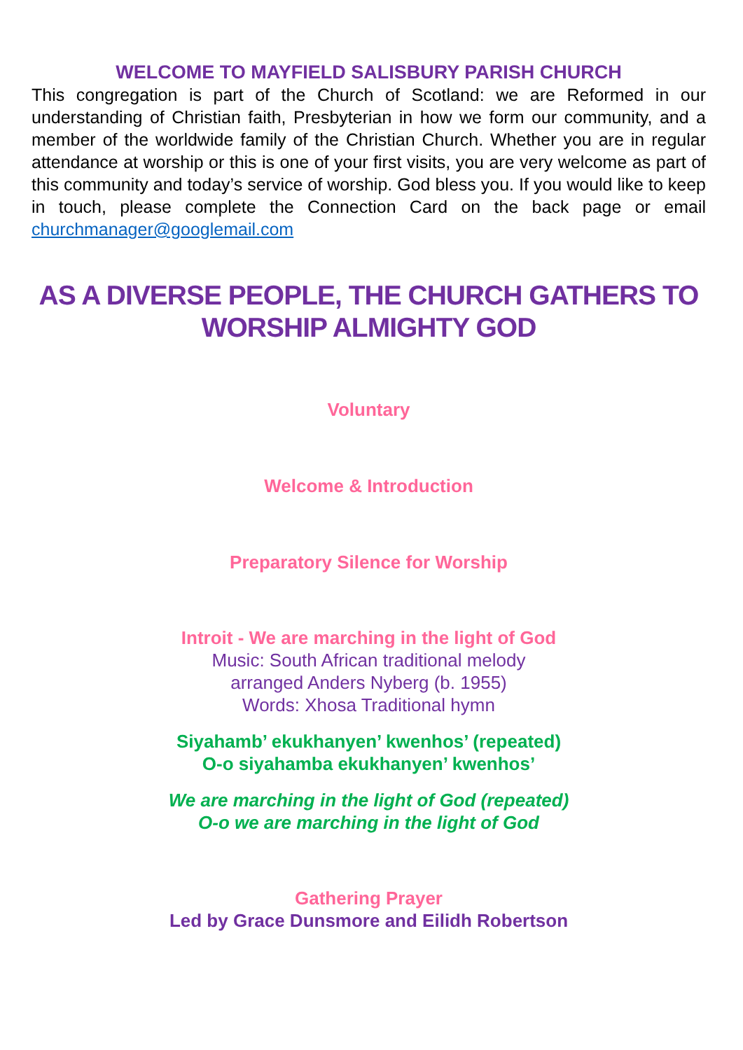WELCOME TO MAYFIELD SALISBURY PARISH CHURCH
This congregation is part of the Church of Scotland: we are Reformed in our understanding of Christian faith, Presbyterian in how we form our community, and a member of the worldwide family of the Christian Church. Whether you are in regular attendance at worship or this is one of your first visits, you are very welcome as part of this community and today’s service of worship. God bless you. If you would like to keep in touch, please complete the Connection Card on the back page or email churchmanager@googlemail.com
AS A DIVERSE PEOPLE, THE CHURCH GATHERS TO WORSHIP ALMIGHTY GOD
Voluntary
Welcome & Introduction
Preparatory Silence for Worship
Introit - We are marching in the light of God
Music: South African traditional melody
arranged Anders Nyberg (b. 1955)
Words: Xhosa Traditional hymn
Siyahamb’ ekukhanyen’ kwenhos’ (repeated)
O-o siyahamba ekukhanyen’ kwenhos’
We are marching in the light of God (repeated)
O-o we are marching in the light of God
Gathering Prayer
Led by Grace Dunsmore and Eilidh Robertson